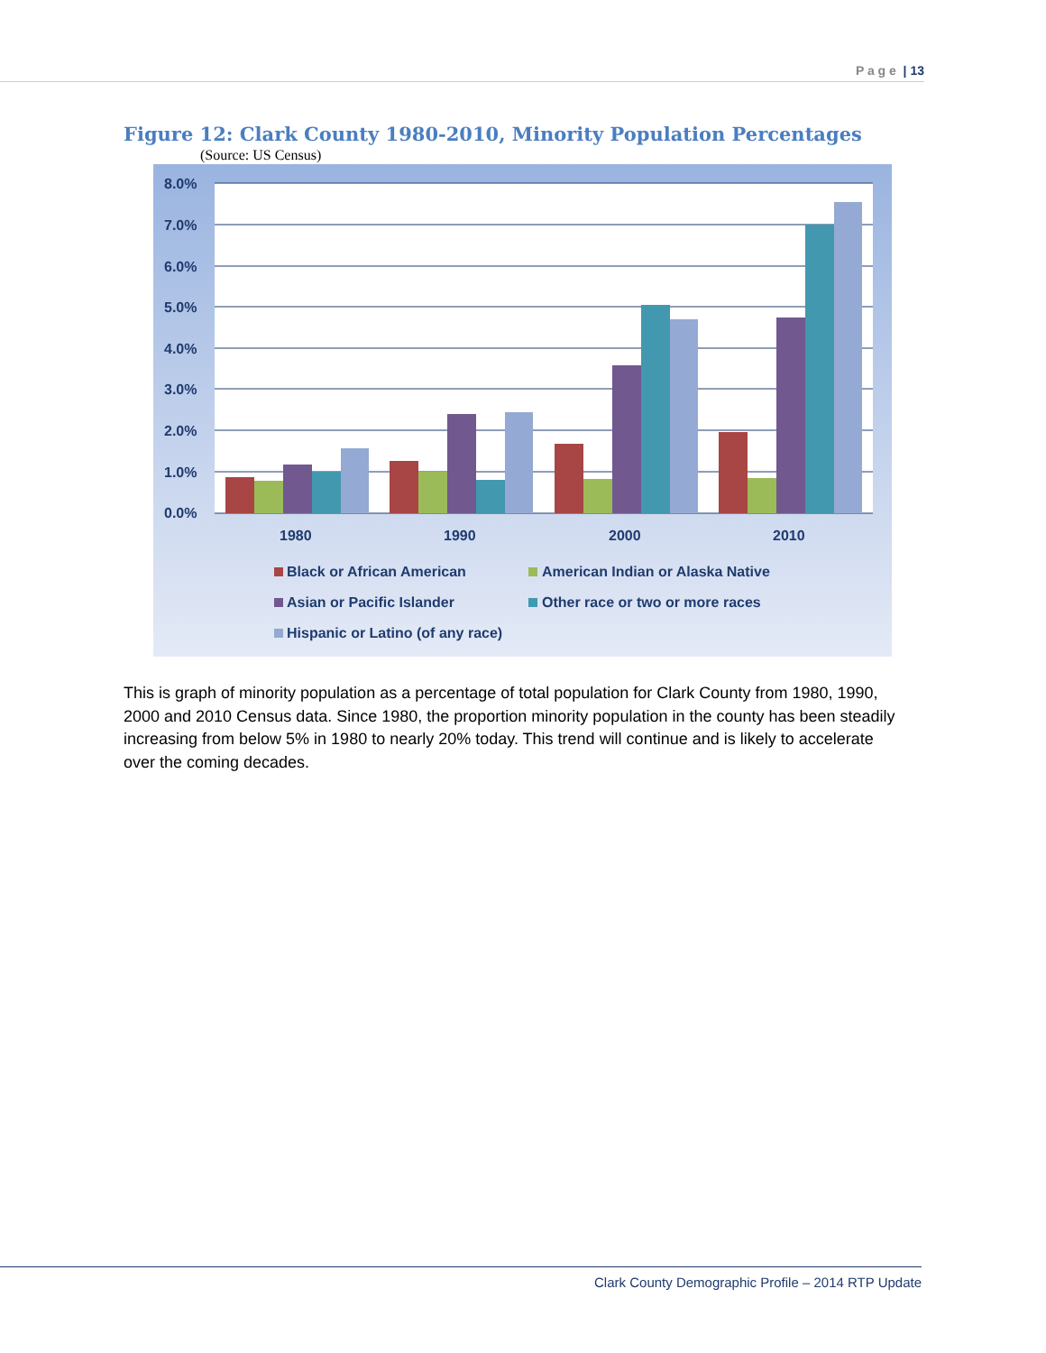P a g e | 13
Figure 12: Clark County 1980-2010, Minority Population Percentages
(Source: US Census)
8.0%
7.0%
6.0%
5.0%
4.0%
3.0%
2.0%
1.0%
0.0%
1980
1990
2000
2010
Black or African American
American Indian or Alaska Native
Asian or Pacific Islander
Other race or two or more races
Hispanic or Latino (of any race)
This is graph of minority population as a percentage of total population for Clark County from 1980, 1990, 2000 and 2010 Census data. Since 1980, the proportion minority population in the county has been steadily increasing from below 5% in 1980 to nearly 20% today. This trend will continue and is likely to accelerate over the coming decades.
Clark County Demographic Profile – 2014 RTP Update